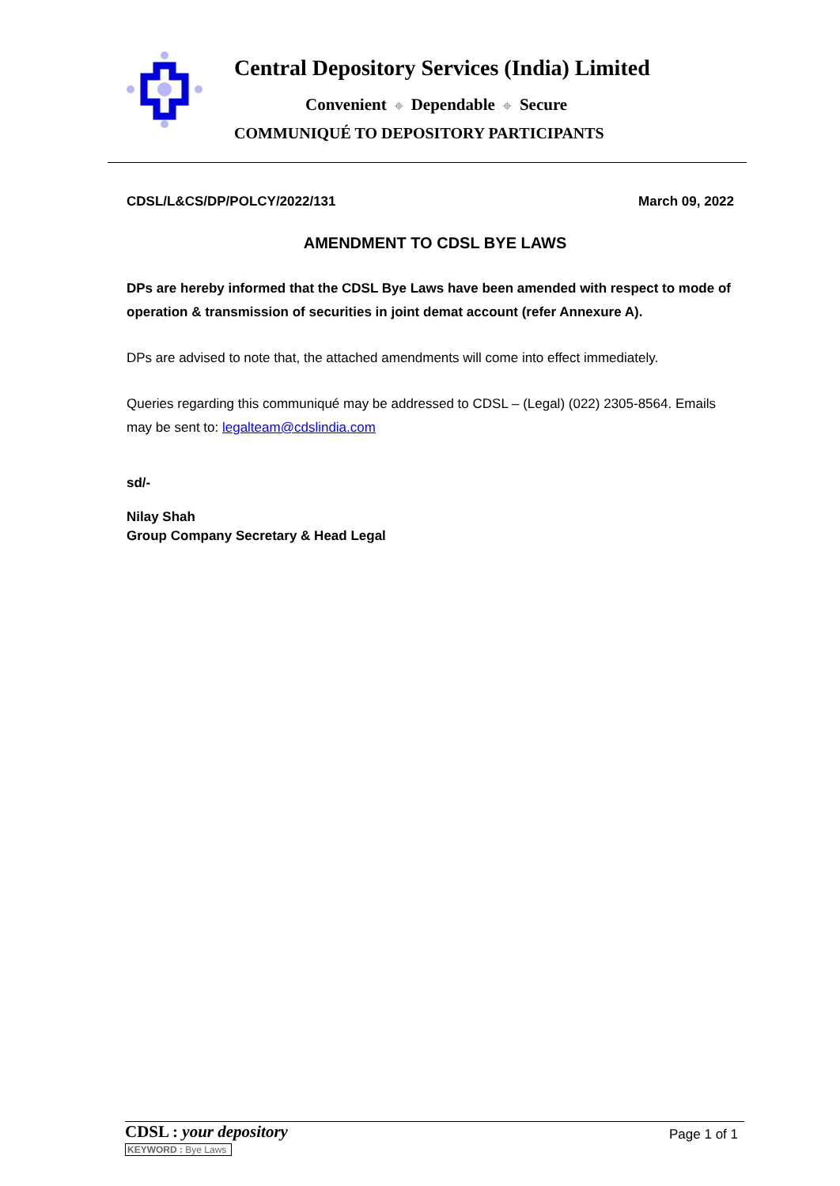Central Depository Services (India) Limited
Convenient ⌖ Dependable ⌖ Secure
COMMUNIQUÉ TO DEPOSITORY PARTICIPANTS
CDSL/L&CS/DP/POLCY/2022/131 March 09, 2022
AMENDMENT TO CDSL BYE LAWS
DPs are hereby informed that the CDSL Bye Laws have been amended with respect to mode of operation & transmission of securities in joint demat account (refer Annexure A).
DPs are advised to note that, the attached amendments will come into effect immediately.
Queries regarding this communiqué may be addressed to CDSL – (Legal) (022) 2305-8564. Emails may be sent to: legalteam@cdslindia.com
sd/-
Nilay Shah
Group Company Secretary & Head Legal
CDSL : your depository
KEYWORD : Bye Laws
Page 1 of 1